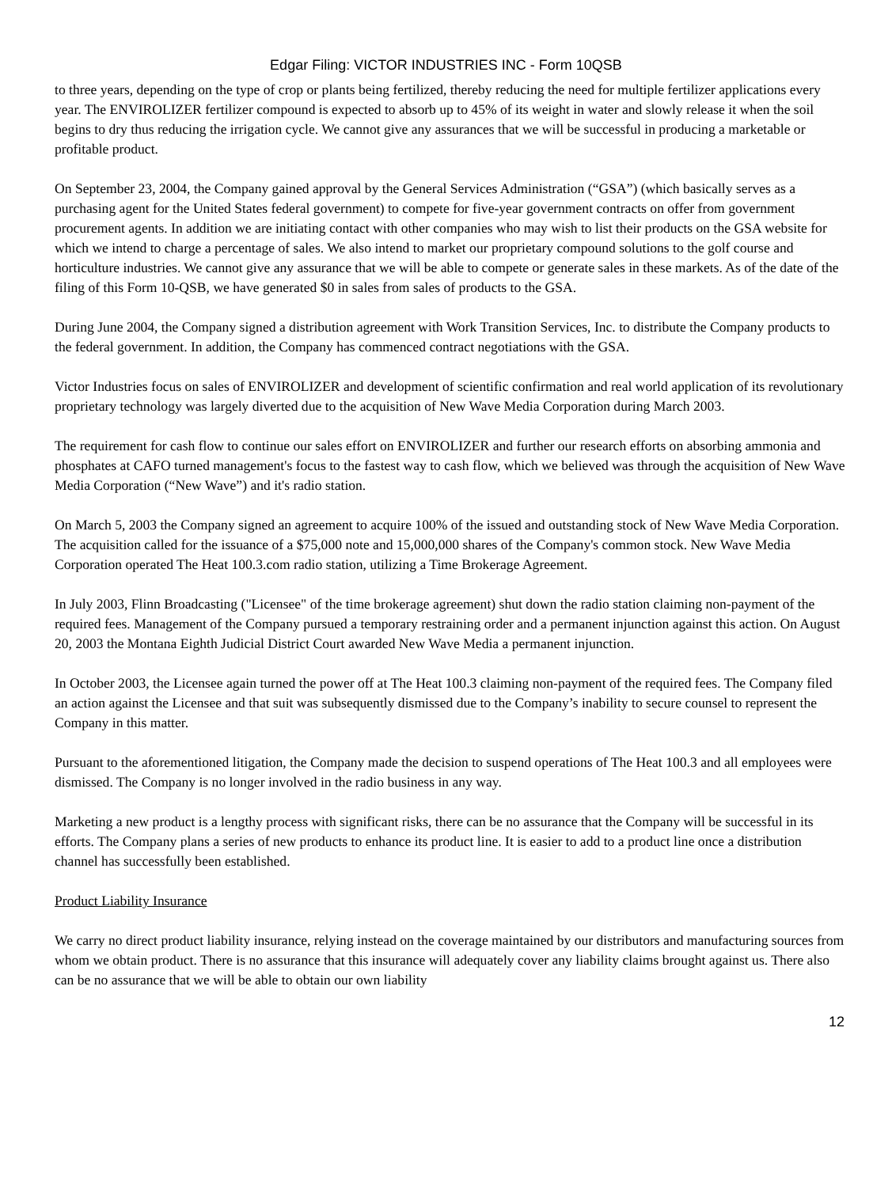Edgar Filing: VICTOR INDUSTRIES INC - Form 10QSB
to three years, depending on the type of crop or plants being fertilized, thereby reducing the need for multiple fertilizer applications every year. The ENVIROLIZER fertilizer compound is expected to absorb up to 45% of its weight in water and slowly release it when the soil begins to dry thus reducing the irrigation cycle. We cannot give any assurances that we will be successful in producing a marketable or profitable product.
On September 23, 2004, the Company gained approval by the General Services Administration (“GSA”) (which basically serves as a purchasing agent for the United States federal government) to compete for five-year government contracts on offer from government procurement agents. In addition we are initiating contact with other companies who may wish to list their products on the GSA website for which we intend to charge a percentage of sales. We also intend to market our proprietary compound solutions to the golf course and horticulture industries. We cannot give any assurance that we will be able to compete or generate sales in these markets. As of the date of the filing of this Form 10-QSB, we have generated $0 in sales from sales of products to the GSA.
During June 2004, the Company signed a distribution agreement with Work Transition Services, Inc. to distribute the Company products to the federal government. In addition, the Company has commenced contract negotiations with the GSA.
Victor Industries focus on sales of ENVIROLIZER and development of scientific confirmation and real world application of its revolutionary proprietary technology was largely diverted due to the acquisition of New Wave Media Corporation during March 2003.
The requirement for cash flow to continue our sales effort on ENVIROLIZER and further our research efforts on absorbing ammonia and phosphates at CAFO turned management's focus to the fastest way to cash flow, which we believed was through the acquisition of New Wave Media Corporation (“New Wave”) and it's radio station.
On March 5, 2003 the Company signed an agreement to acquire 100% of the issued and outstanding stock of New Wave Media Corporation. The acquisition called for the issuance of a $75,000 note and 15,000,000 shares of the Company's common stock. New Wave Media Corporation operated The Heat 100.3.com radio station, utilizing a Time Brokerage Agreement.
In July 2003, Flinn Broadcasting ("Licensee" of the time brokerage agreement) shut down the radio station claiming non-payment of the required fees. Management of the Company pursued a temporary restraining order and a permanent injunction against this action. On August 20, 2003 the Montana Eighth Judicial District Court awarded New Wave Media a permanent injunction.
In October 2003, the Licensee again turned the power off at The Heat 100.3 claiming non-payment of the required fees. The Company filed an action against the Licensee and that suit was subsequently dismissed due to the Company’s inability to secure counsel to represent the Company in this matter.
Pursuant to the aforementioned litigation, the Company made the decision to suspend operations of The Heat 100.3 and all employees were dismissed. The Company is no longer involved in the radio business in any way.
Marketing a new product is a lengthy process with significant risks, there can be no assurance that the Company will be successful in its efforts. The Company plans a series of new products to enhance its product line. It is easier to add to a product line once a distribution channel has successfully been established.
Product Liability Insurance
We carry no direct product liability insurance, relying instead on the coverage maintained by our distributors and manufacturing sources from whom we obtain product. There is no assurance that this insurance will adequately cover any liability claims brought against us. There also can be no assurance that we will be able to obtain our own liability
12